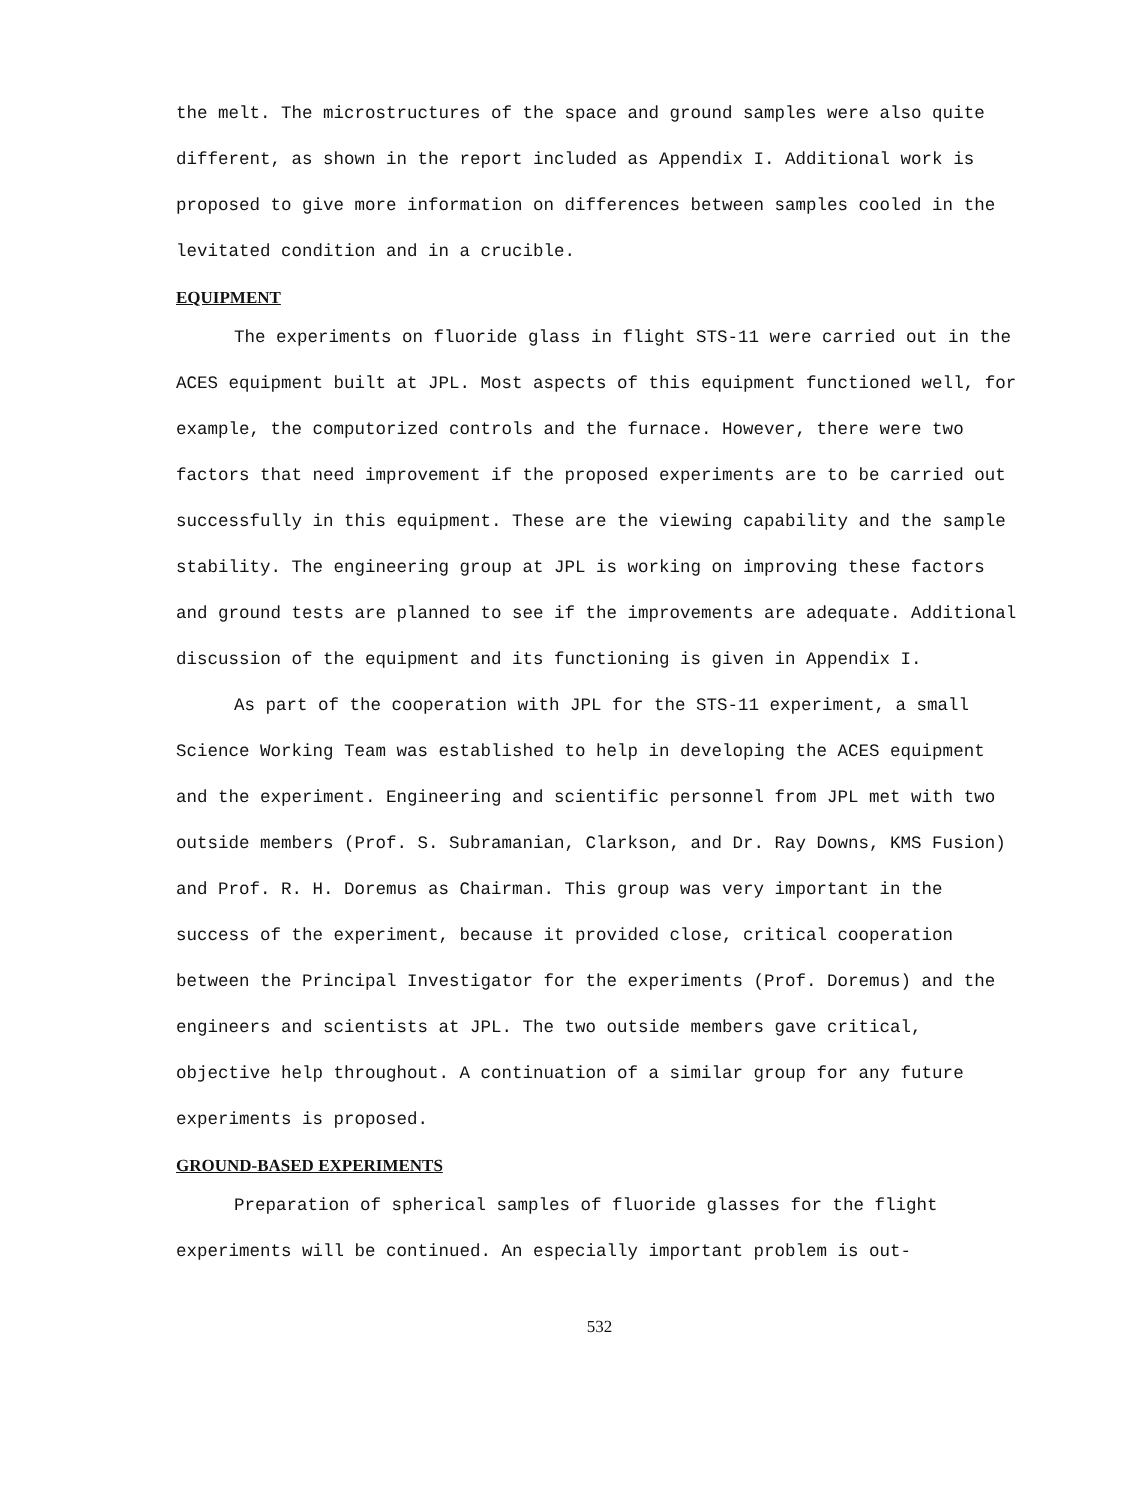the melt. The microstructures of the space and ground samples were also quite different, as shown in the report included as Appendix I. Additional work is proposed to give more information on differences between samples cooled in the levitated condition and in a crucible.
EQUIPMENT
The experiments on fluoride glass in flight STS-11 were carried out in the ACES equipment built at JPL. Most aspects of this equipment functioned well, for example, the computorized controls and the furnace. However, there were two factors that need improvement if the proposed experiments are to be carried out successfully in this equipment. These are the viewing capability and the sample stability. The engineering group at JPL is working on improving these factors and ground tests are planned to see if the improvements are adequate. Additional discussion of the equipment and its functioning is given in Appendix I.
As part of the cooperation with JPL for the STS-11 experiment, a small Science Working Team was established to help in developing the ACES equipment and the experiment. Engineering and scientific personnel from JPL met with two outside members (Prof. S. Subramanian, Clarkson, and Dr. Ray Downs, KMS Fusion) and Prof. R. H. Doremus as Chairman. This group was very important in the success of the experiment, because it provided close, critical cooperation between the Principal Investigator for the experiments (Prof. Doremus) and the engineers and scientists at JPL. The two outside members gave critical, objective help throughout. A continuation of a similar group for any future experiments is proposed.
GROUND-BASED EXPERIMENTS
Preparation of spherical samples of fluoride glasses for the flight experiments will be continued. An especially important problem is out-
532